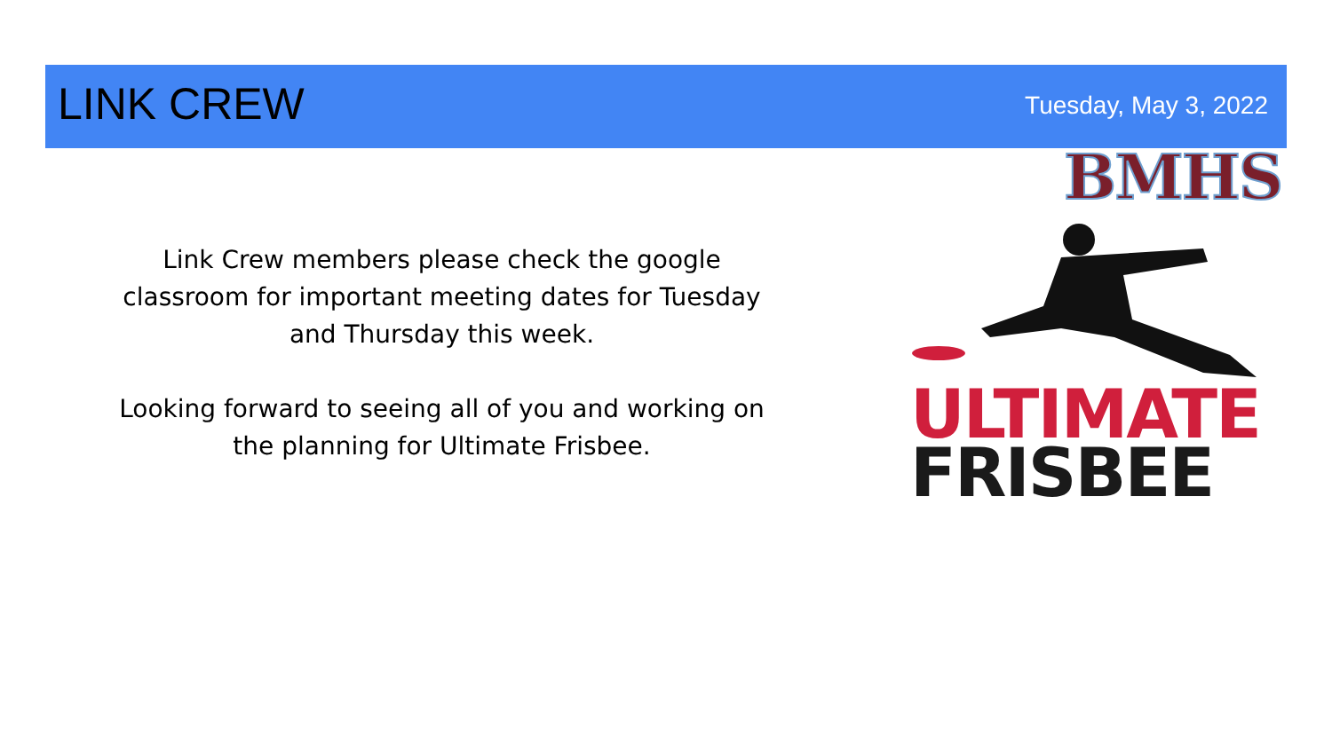LINK CREW Tuesday, May 3, 2022
BMHS
Link Crew members please check the google classroom for important meeting dates for Tuesday and Thursday this week.
Looking forward to seeing all of you and working on the planning for Ultimate Frisbee.
ULTIMATE
FRISBEE